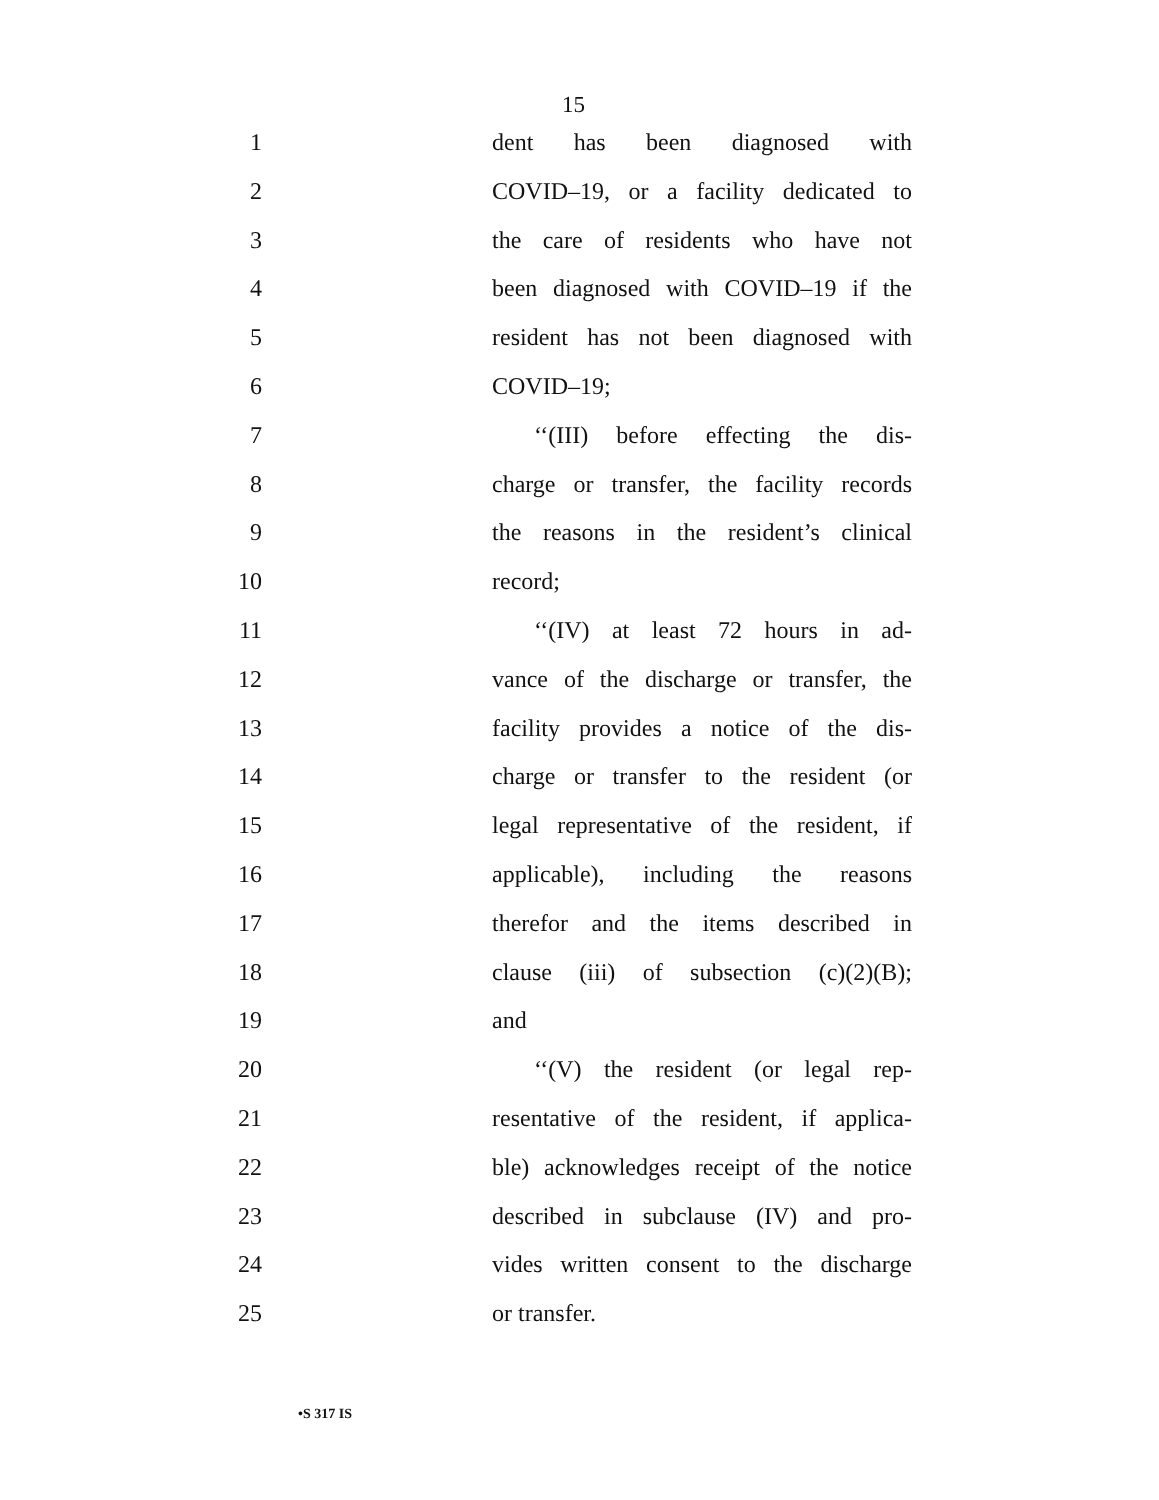15
1 dent has been diagnosed with
2 COVID–19, or a facility dedicated to
3 the care of residents who have not
4 been diagnosed with COVID–19 if the
5 resident has not been diagnosed with
6 COVID–19;
7 ‘‘(III) before effecting the dis-
8 charge or transfer, the facility records
9 the reasons in the resident’s clinical
10 record;
11 ‘‘(IV) at least 72 hours in ad-
12 vance of the discharge or transfer, the
13 facility provides a notice of the dis-
14 charge or transfer to the resident (or
15 legal representative of the resident, if
16 applicable), including the reasons
17 therefor and the items described in
18 clause (iii) of subsection (c)(2)(B);
19 and
20 ‘‘(V) the resident (or legal rep-
21 resentative of the resident, if applica-
22 ble) acknowledges receipt of the notice
23 described in subclause (IV) and pro-
24 vides written consent to the discharge
25 or transfer.
•S 317 IS